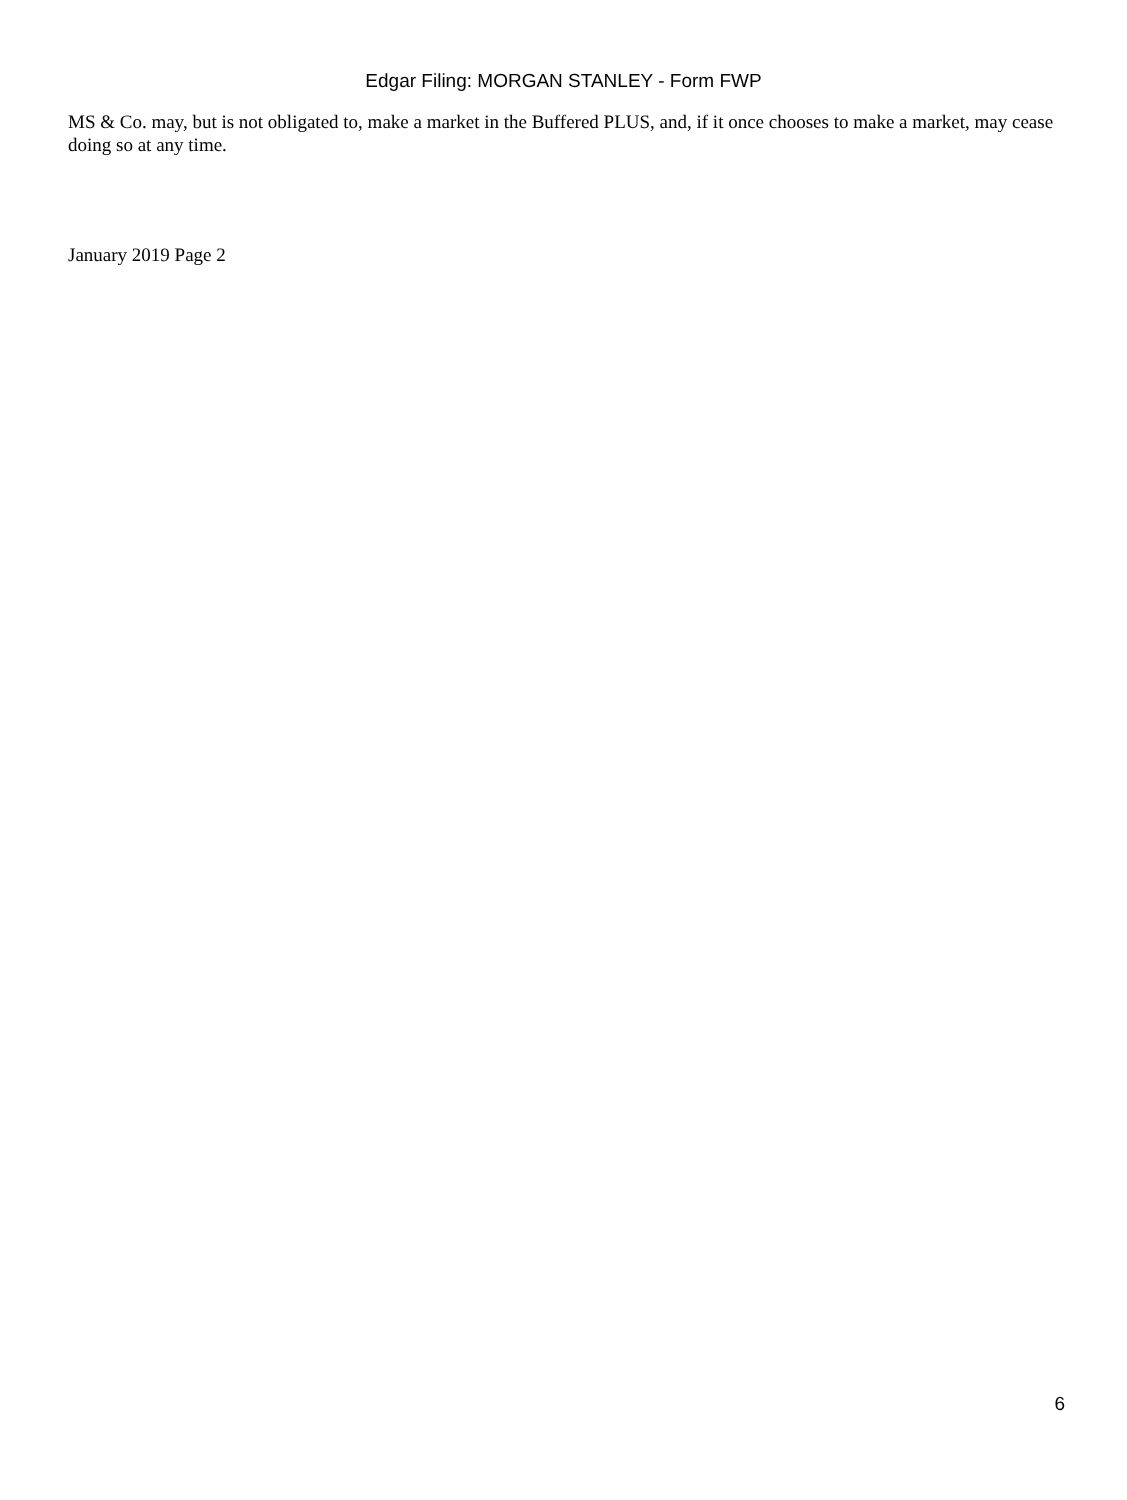Edgar Filing: MORGAN STANLEY - Form FWP
MS & Co. may, but is not obligated to, make a market in the Buffered PLUS, and, if it once chooses to make a market, may cease doing so at any time.
January 2019 Page 2
6